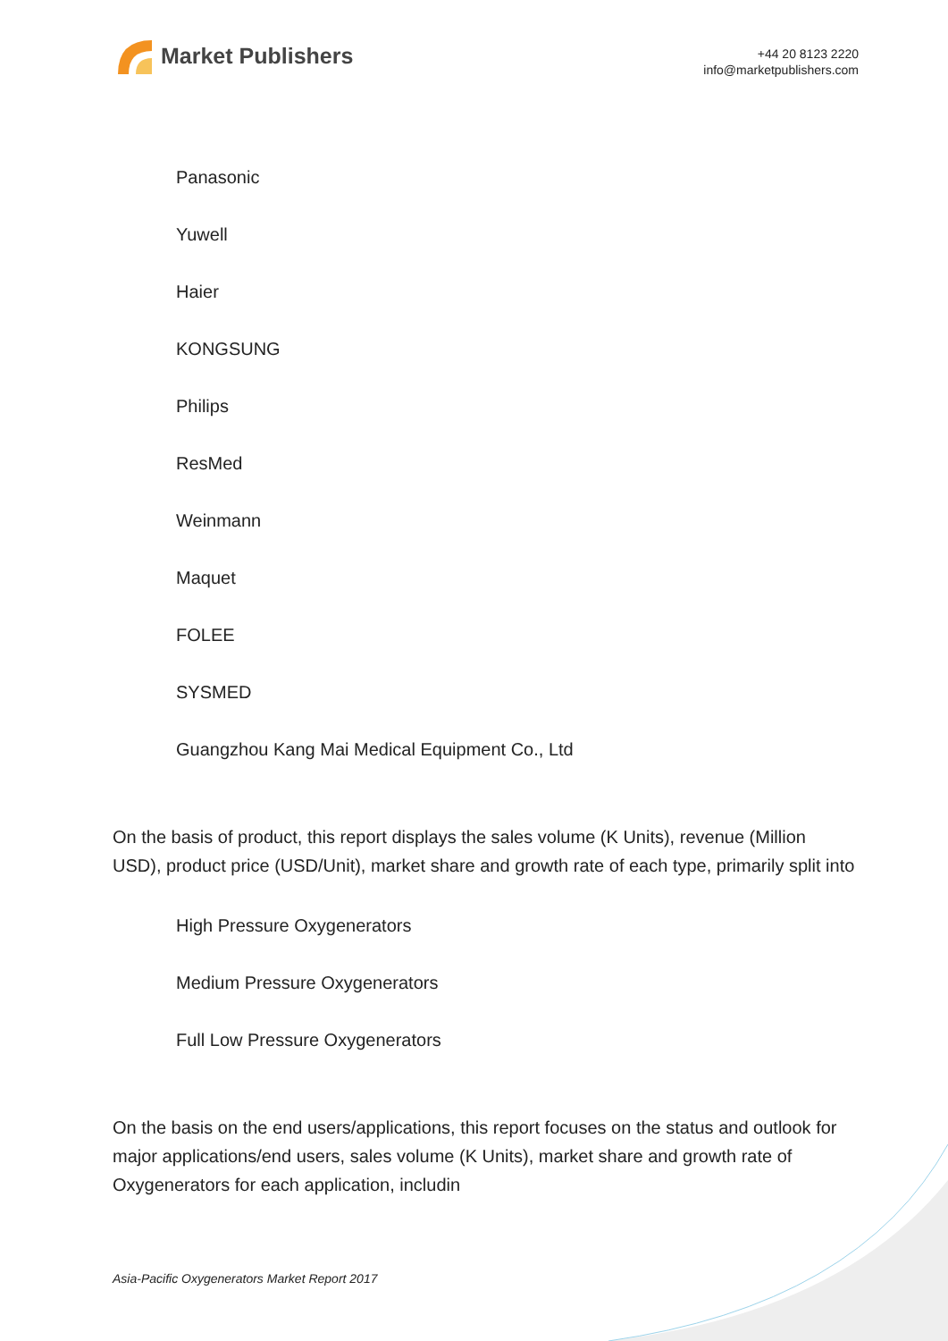Market Publishers
+44 20 8123 2220
info@marketpublishers.com
Panasonic
Yuwell
Haier
KONGSUNG
Philips
ResMed
Weinmann
Maquet
FOLEE
SYSMED
Guangzhou Kang Mai Medical Equipment Co., Ltd
On the basis of product, this report displays the sales volume (K Units), revenue (Million USD), product price (USD/Unit), market share and growth rate of each type, primarily split into
High Pressure Oxygenerators
Medium Pressure Oxygenerators
Full Low Pressure Oxygenerators
On the basis on the end users/applications, this report focuses on the status and outlook for major applications/end users, sales volume (K Units), market share and growth rate of Oxygenerators for each application, includin
Asia-Pacific Oxygenerators Market Report 2017